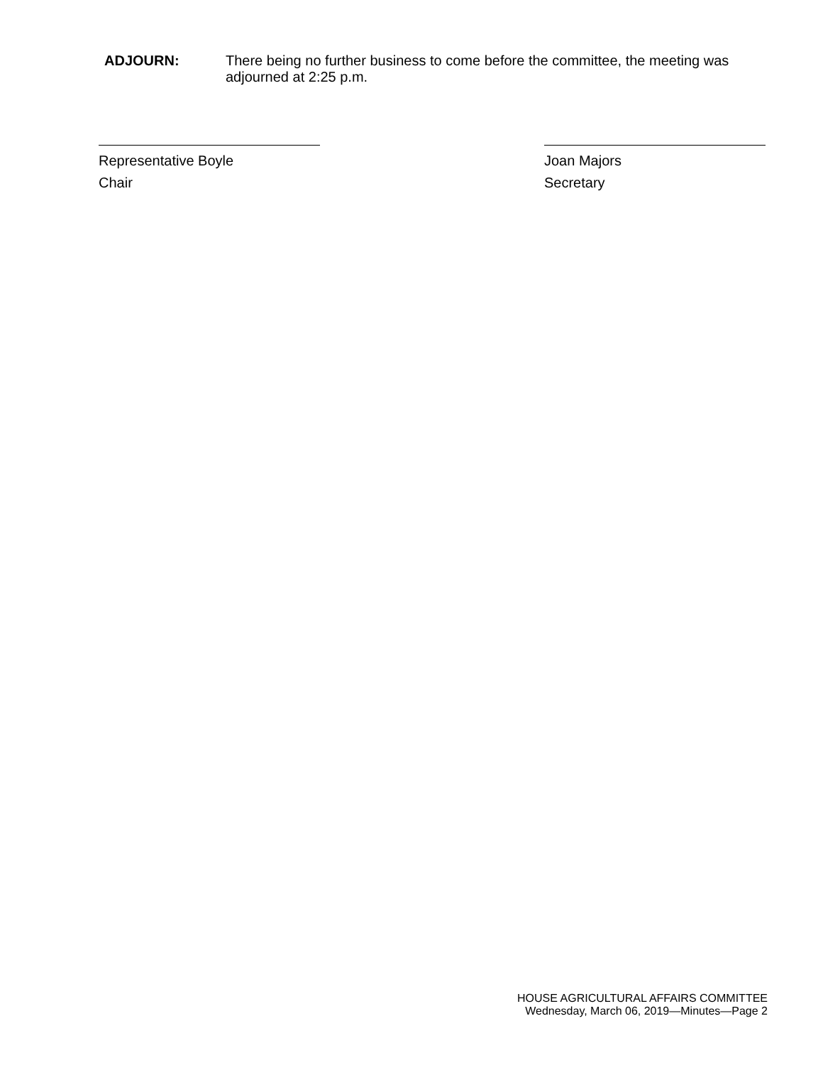ADJOURN: There being no further business to come before the committee, the meeting was adjourned at 2:25 p.m.
Representative Boyle
Chair
Joan Majors
Secretary
HOUSE AGRICULTURAL AFFAIRS COMMITTEE
Wednesday, March 06, 2019—Minutes—Page 2